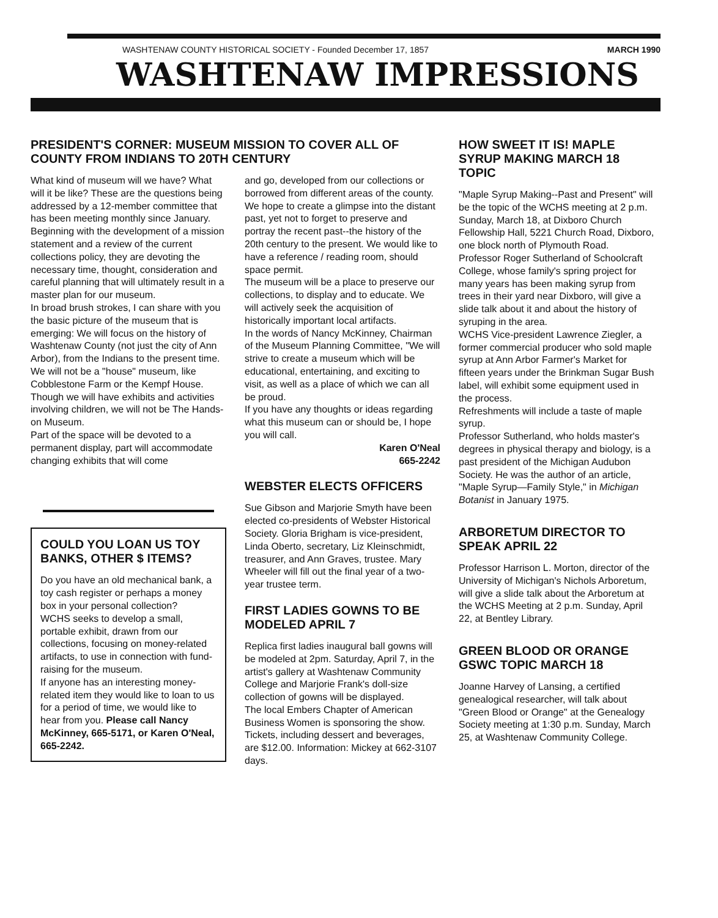WASHTENAW COUNTY HISTORICAL SOCIETY - Founded December 17, 1857 MARCH 1990
WASHTENAW IMPRESSIONS
PRESIDENT'S CORNER: MUSEUM MISSION TO COVER ALL OF COUNTY FROM INDIANS TO 20TH CENTURY
What kind of museum will we have? What will it be like? These are the questions being addressed by a 12-member committee that has been meeting monthly since January.
Beginning with the development of a mission statement and a review of the current collections policy, they are devoting the necessary time, thought, consideration and careful planning that will ultimately result in a master plan for our museum.
In broad brush strokes, I can share with you the basic picture of the museum that is emerging: We will focus on the history of Washtenaw County (not just the city of Ann Arbor), from the Indians to the present time.
We will not be a "house" museum, like Cobblestone Farm or the Kempf House. Though we will have exhibits and activities involving children, we will not be The Hands-on Museum.
Part of the space will be devoted to a permanent display, part will accommodate changing exhibits that will come
COULD YOU LOAN US TOY BANKS, OTHER $ ITEMS?
Do you have an old mechanical bank, a toy cash register or perhaps a money box in your personal collection?
WCHS seeks to develop a small, portable exhibit, drawn from our collections, focusing on money-related artifacts, to use in connection with fund-raising for the museum.
If anyone has an interesting money-related item they would like to loan to us for a period of time, we would like to hear from you. Please call Nancy McKinney, 665-5171, or Karen O'Neal, 665-2242.
and go, developed from our collections or borrowed from different areas of the county.
We hope to create a glimpse into the distant past, yet not to forget to preserve and portray the recent past--the history of the 20th century to the present. We would like to have a reference / reading room, should space permit.
The museum will be a place to preserve our collections, to display and to educate. We will actively seek the acquisition of historically important local artifacts.
In the words of Nancy McKinney, Chairman of the Museum Planning Committee, "We will strive to create a museum which will be educational, entertaining, and exciting to visit, as well as a place of which we can all be proud.
If you have any thoughts or ideas regarding what this museum can or should be, I hope you will call.
Karen O'Neal
665-2242
WEBSTER ELECTS OFFICERS
Sue Gibson and Marjorie Smyth have been elected co-presidents of Webster Historical Society. Gloria Brigham is vice-president, Linda Oberto, secretary, Liz Kleinschmidt, treasurer, and Ann Graves, trustee. Mary Wheeler will fill out the final year of a two-year trustee term.
FIRST LADIES GOWNS TO BE MODELED APRIL 7
Replica first ladies inaugural ball gowns will be modeled at 2pm. Saturday, April 7, in the artist's gallery at Washtenaw Community College and Marjorie Frank's doll-size collection of gowns will be displayed.
The local Embers Chapter of American Business Women is sponsoring the show. Tickets, including dessert and beverages, are $12.00. Information: Mickey at 662-3107 days.
HOW SWEET IT IS! MAPLE SYRUP MAKING MARCH 18 TOPIC
"Maple Syrup Making--Past and Present" will be the topic of the WCHS meeting at 2 p.m. Sunday, March 18, at Dixboro Church Fellowship Hall, 5221 Church Road, Dixboro, one block north of Plymouth Road.
Professor Roger Sutherland of Schoolcraft College, whose family's spring project for many years has been making syrup from trees in their yard near Dixboro, will give a slide talk about it and about the history of syruping in the area.
WCHS Vice-president Lawrence Ziegler, a former commercial producer who sold maple syrup at Ann Arbor Farmer's Market for fifteen years under the Brinkman Sugar Bush label, will exhibit some equipment used in the process.
Refreshments will include a taste of maple syrup.
Professor Sutherland, who holds master's degrees in physical therapy and biology, is a past president of the Michigan Audubon Society. He was the author of an article, "Maple Syrup—Family Style," in Michigan Botanist in January 1975.
ARBORETUM DIRECTOR TO SPEAK APRIL 22
Professor Harrison L. Morton, director of the University of Michigan's Nichols Arboretum, will give a slide talk about the Arboretum at the WCHS Meeting at 2 p.m. Sunday, April 22, at Bentley Library.
GREEN BLOOD OR ORANGE GSWC TOPIC MARCH 18
Joanne Harvey of Lansing, a certified genealogical researcher, will talk about "Green Blood or Orange" at the Genealogy Society meeting at 1:30 p.m. Sunday, March 25, at Washtenaw Community College.